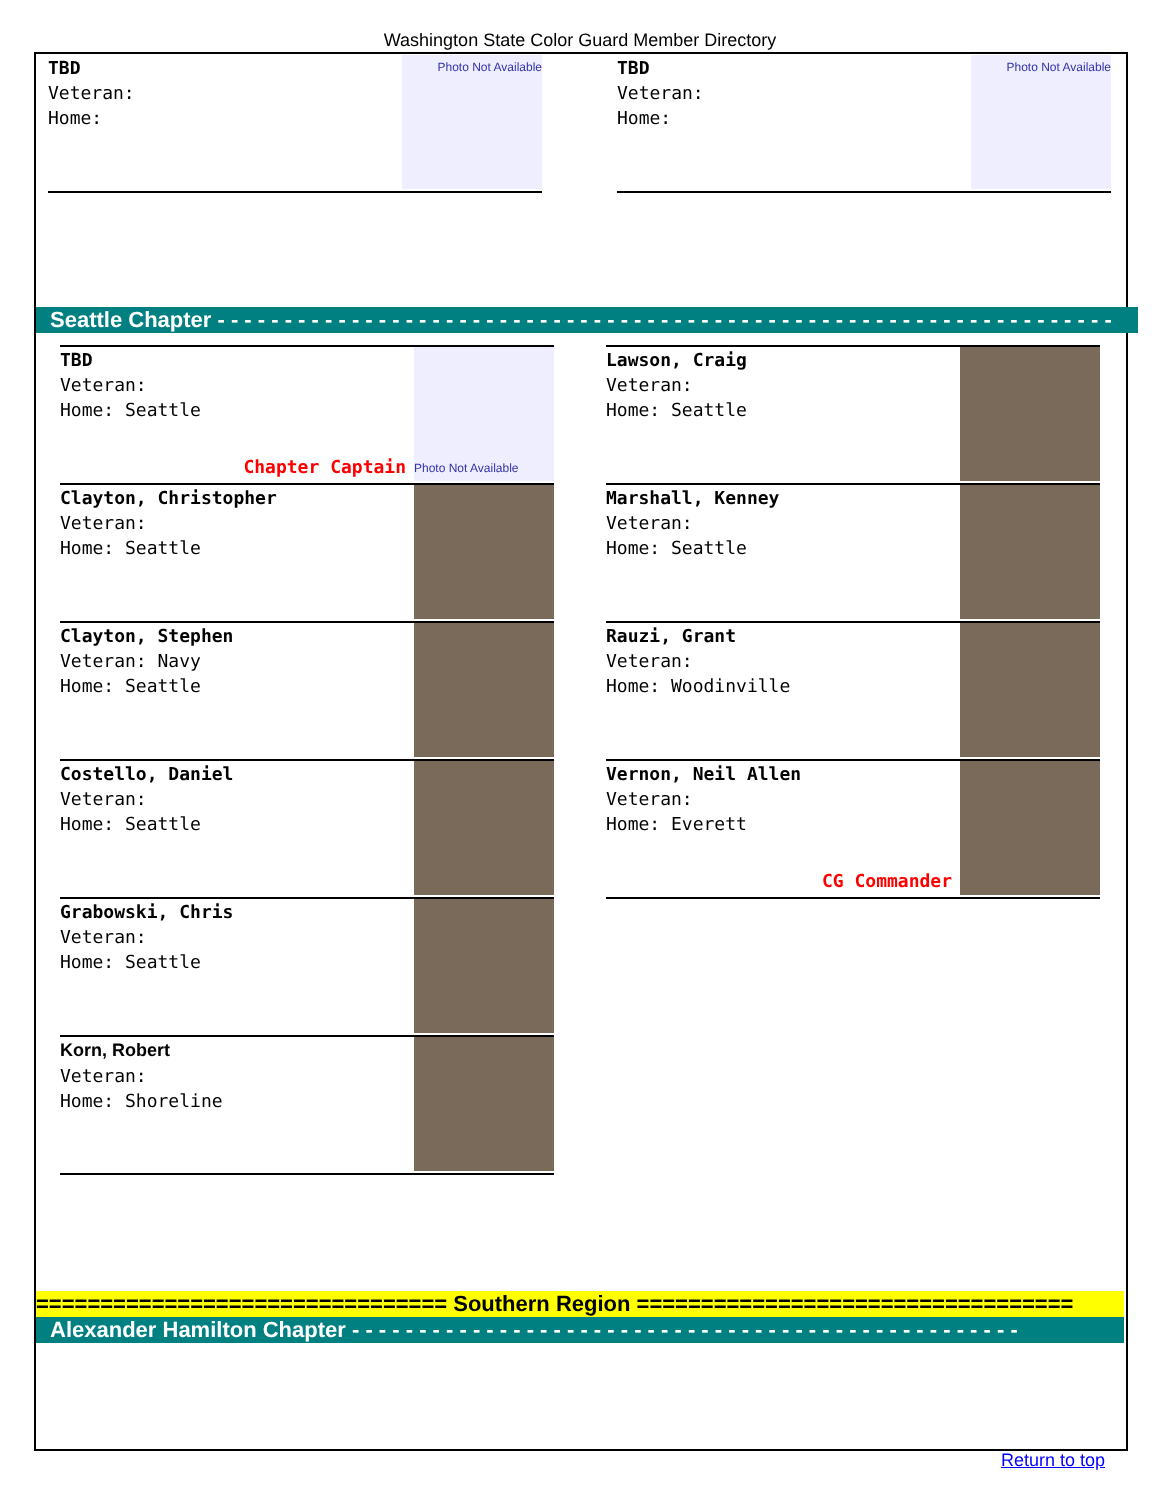Washington State Color Guard Member Directory
TBD
Veteran:
Home:
Photo Not Available
TBD
Veteran:
Home:
Photo Not Available
Seattle Chapter - - - - - - - - - - - - - - - - - - - - - - - - - - - - - - - - - - - - - - - - - - - - - - - - - - - - - - - - - - - - - - - - - - -
TBD
Veteran:
Home: Seattle
Chapter Captain
Photo Not Available
Clayton, Christopher
Veteran:
Home: Seattle
Clayton, Stephen
Veteran: Navy
Home: Seattle
Costello, Daniel
Veteran:
Home: Seattle
Grabowski, Chris
Veteran:
Home: Seattle
Korn, Robert
Veteran:
Home: Shoreline
Lawson, Craig
Veteran:
Home: Seattle
Marshall, Kenney
Veteran:
Home: Seattle
Rauzi, Grant
Veteran:
Home: Woodinville
Vernon, Neil Allen
Veteran:
Home: Everett
CG Commander
================================ Southern Region ==================================
Alexander Hamilton Chapter - - - - - - - - - - - - - - - - - - - - - - - - - - - - - - - - - - - - - - - - - - - - - - - - - -
Return to top